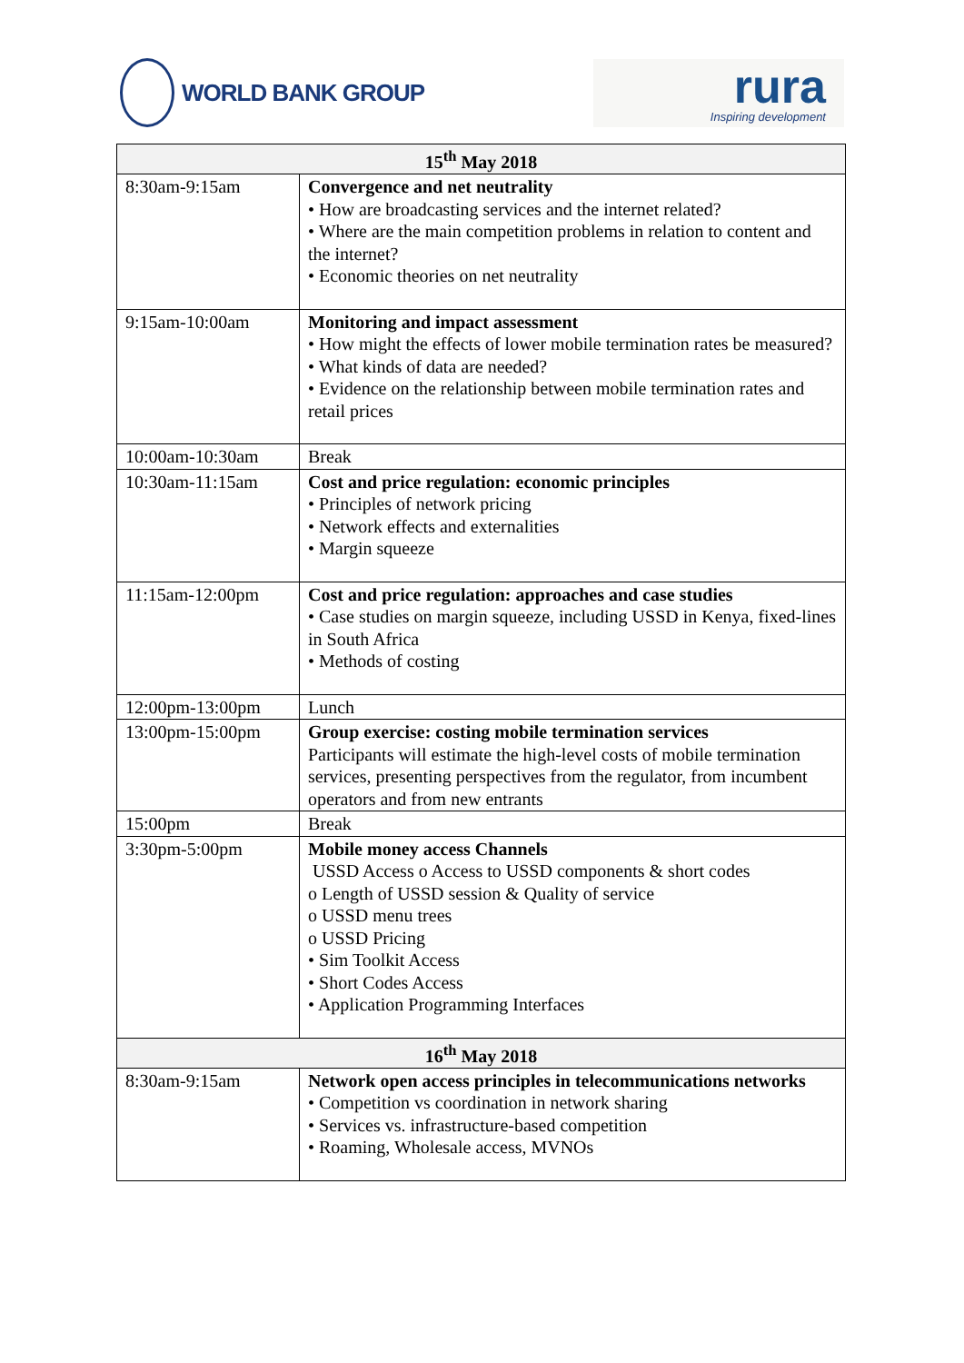WORLD BANK GROUP
rura
Inspiring development
| 15<sup>th</sup> May 2018 | |
| --- | --- |
| 8:30am-9:15am | Convergence and net neutrality • How are broadcasting services and the internet related? • Where are the main competition problems in relation to content and the internet? • Economic theories on net neutrality |
| 9:15am-10:00am | Monitoring and impact assessment • How might the effects of lower mobile termination rates be measured? • What kinds of data are needed? • Evidence on the relationship between mobile termination rates and retail prices |
| 10:00am-10:30am | Break |
| 10:30am-11:15am | Cost and price regulation: economic principles • Principles of network pricing • Network effects and externalities • Margin squeeze |
| 11:15am-12:00pm | Cost and price regulation: approaches and case studies • Case studies on margin squeeze, including USSD in Kenya, fixed-lines in South Africa • Methods of costing |
| 12:00pm-13:00pm | Lunch |
| 13:00pm-15:00pm | Group exercise: costing mobile termination services Participants will estimate the high-level costs of mobile termination services, presenting perspectives from the regulator, from incumbent operators and from new entrants |
| 15:00pm | Break |
| 3:30pm-5:00pm | Mobile money access Channels USSD Access o Access to USSD components & short codes o Length of USSD session & Quality of service o USSD menu trees o USSD Pricing • Sim Toolkit Access • Short Codes Access • Application Programming Interfaces |
| 16<sup>th</sup> May 2018 | |
| 8:30am-9:15am | Network open access principles in telecommunications networks • Competition vs coordination in network sharing • Services vs. infrastructure-based competition • Roaming, Wholesale access, MVNOs |